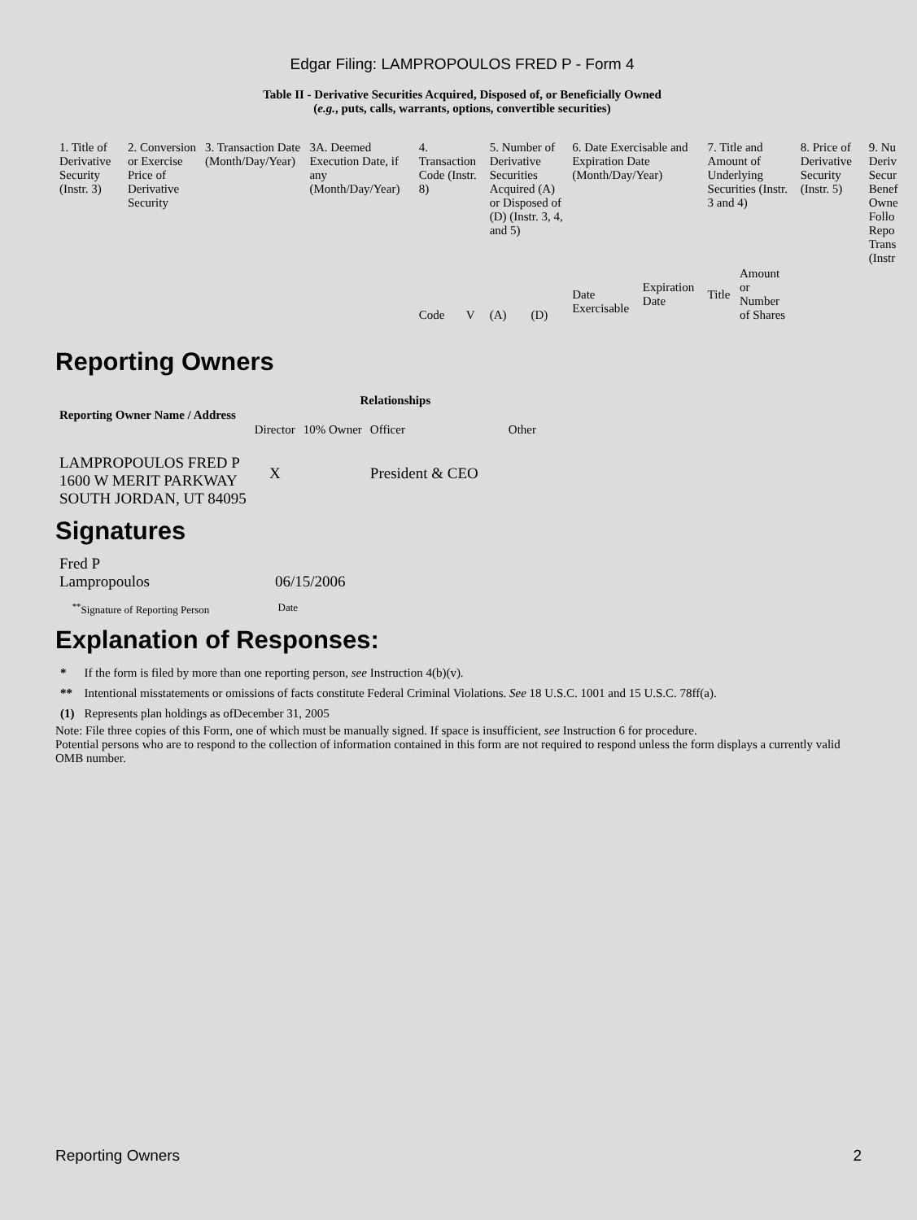Edgar Filing: LAMPROPOULOS FRED P - Form 4
Table II - Derivative Securities Acquired, Disposed of, or Beneficially Owned
(e.g., puts, calls, warrants, options, convertible securities)
| 1. Title of Derivative Security (Instr. 3) | 2. Conversion or Exercise Price of Derivative Security | 3. Transaction Date (Month/Day/Year) | 3A. Deemed Execution Date, if any (Month/Day/Year) | 4. Transaction Code (Instr. 8) | | 5. Number of Derivative Securities Acquired (A) or Disposed of (D) (Instr. 3, 4, and 5) | | 6. Date Exercisable and Expiration Date (Month/Day/Year) | | 7. Title and Amount of Underlying Securities (Instr. 3 and 4) | | 8. Price of Derivative Security (Instr. 5) | 9. Nu Deriv Secur Benef Owne Follo Repo Trans (Instr |
| | | | | Code | V | (A) | (D) | Date Exercisable | Expiration Date | Title | Amount or Number of Shares | | |
Reporting Owners
| Reporting Owner Name / Address | Relationships | | | |
| --- | --- | --- | --- | --- |
| | Director | 10% Owner | Officer | Other |
| LAMPROPOULOS FRED P 1600 W MERIT PARKWAY SOUTH JORDAN, UT 84095 | X | | President & CEO | |
Signatures
| Fred P Lampropoulos | 06/15/2006 |
| <sup>**</sup> Signature of Reporting Person | Date |
Explanation of Responses:
| * | If the form is filed by more than one reporting person, see Instruction 4(b)(v). |
| ** | Intentional misstatements or omissions of facts constitute Federal Criminal Violations. See 18 U.S.C. 1001 and 15 U.S.C. 78ff(a). |
| (1) | Represents plan holdings as ofDecember 31, 2005 |
Note: File three copies of this Form, one of which must be manually signed. If space is insufficient, see Instruction 6 for procedure.
Potential persons who are to respond to the collection of information contained in this form are not required to respond unless the form displays a currently valid OMB number.
Reporting Owners 2